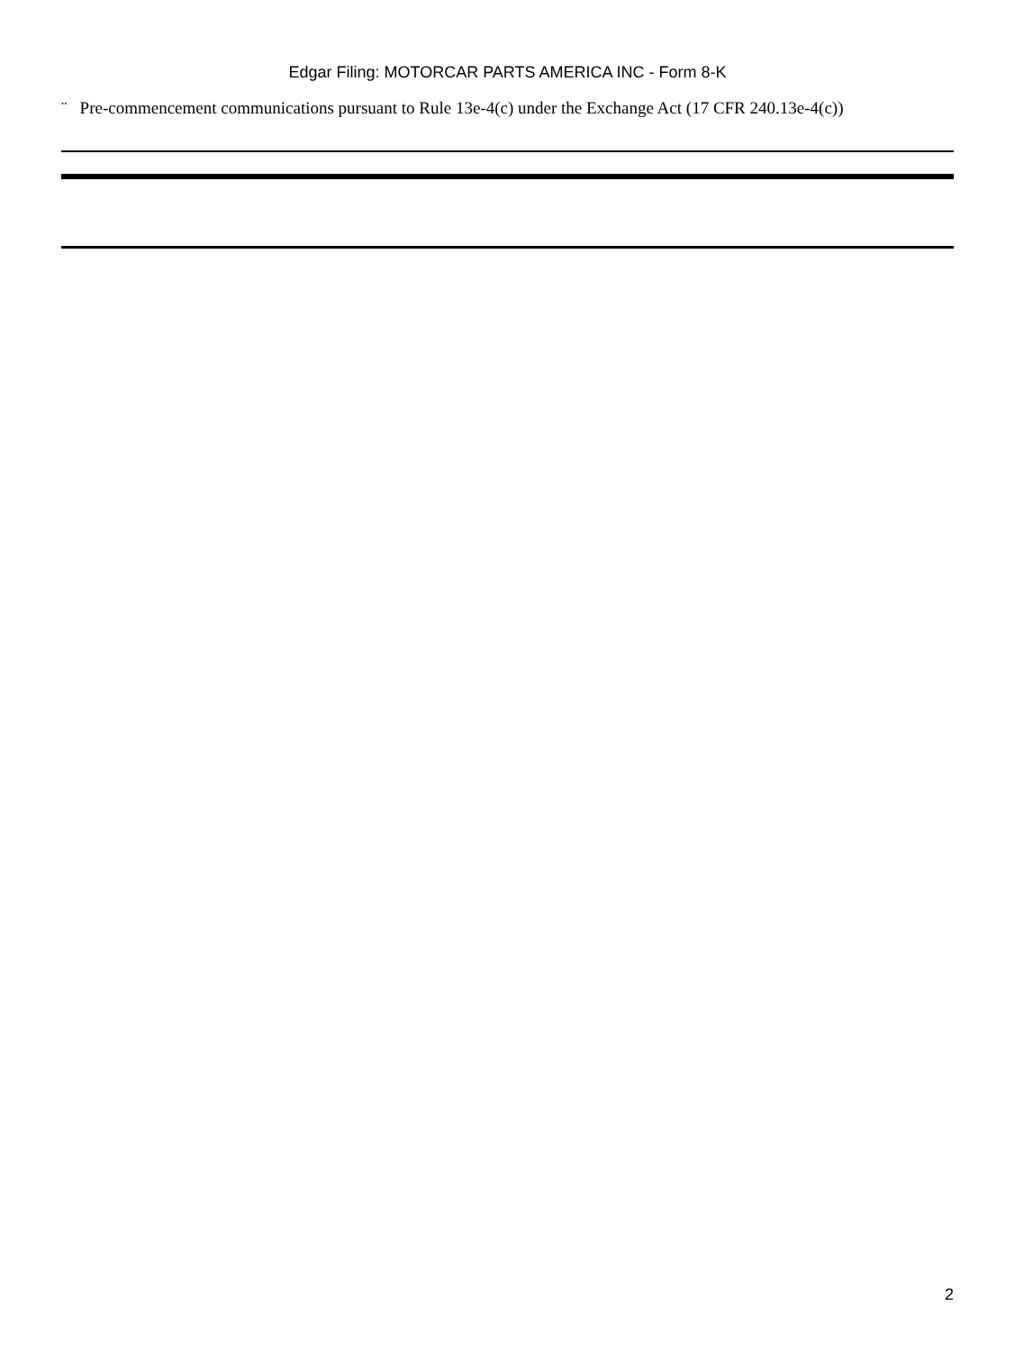Edgar Filing: MOTORCAR PARTS AMERICA INC - Form 8-K
¨ Pre-commencement communications pursuant to Rule 13e-4(c) under the Exchange Act (17 CFR 240.13e-4(c))
2